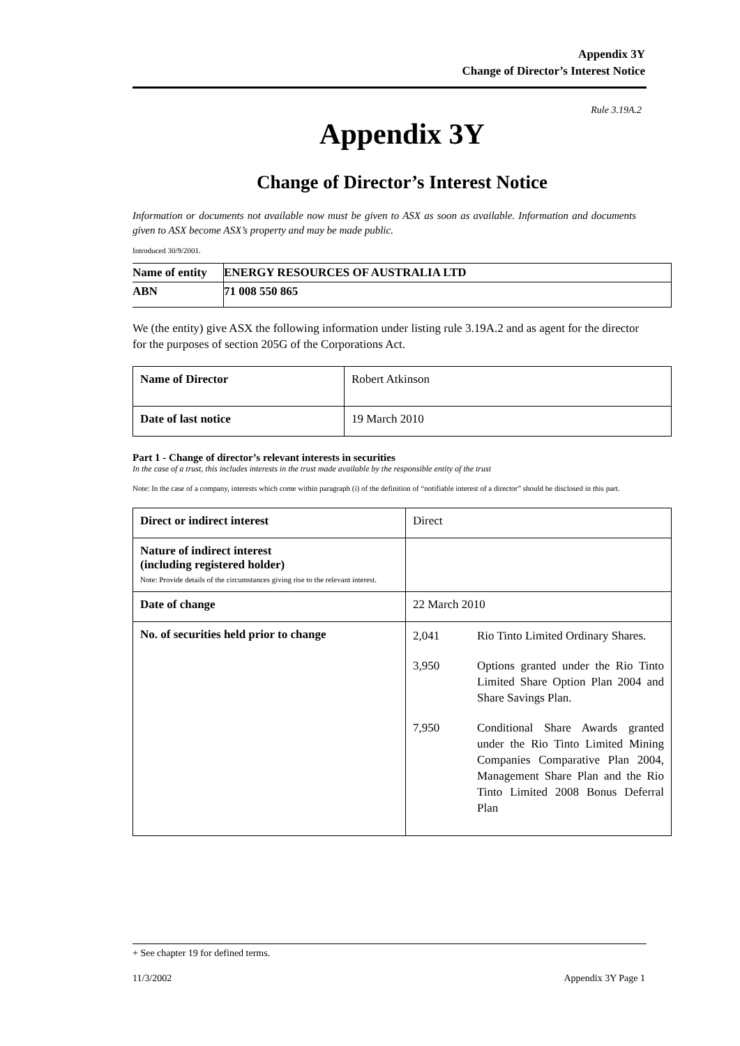Appendix 3Y
Change of Director’s Interest Notice
Rule 3.19A.2
Appendix 3Y
Change of Director’s Interest Notice
Information or documents not available now must be given to ASX as soon as available. Information and documents given to ASX become ASX’s property and may be made public.
Introduced 30/9/2001.
| Name of entity | ENERGY RESOURCES OF AUSTRALIA LTD |
| ABN | 71 008 550 865 |
We (the entity) give ASX the following information under listing rule 3.19A.2 and as agent for the director for the purposes of section 205G of the Corporations Act.
| Name of Director | Robert Atkinson |
| Date of last notice | 19 March 2010 |
Part 1 - Change of director’s relevant interests in securities
In the case of a trust, this includes interests in the trust made available by the responsible entity of the trust
Note: In the case of a company, interests which come within paragraph (i) of the definition of “notifiable interest of a director” should be disclosed in this part.
| Direct or indirect interest | Direct |
| Nature of indirect interest (including registered holder) Note: Provide details of the circumstances giving rise to the relevant interest. | |
| Date of change | 22 March 2010 |
| No. of securities held prior to change | 2,041 Rio Tinto Limited Ordinary Shares. 3,950 Options granted under the Rio Tinto Limited Share Option Plan 2004 and Share Savings Plan. 7,950 Conditional Share Awards granted under the Rio Tinto Limited Mining Companies Comparative Plan 2004, Management Share Plan and the Rio Tinto Limited 2008 Bonus Deferral Plan |
+ See chapter 19 for defined terms.
11/3/2002 Appendix 3Y Page 1